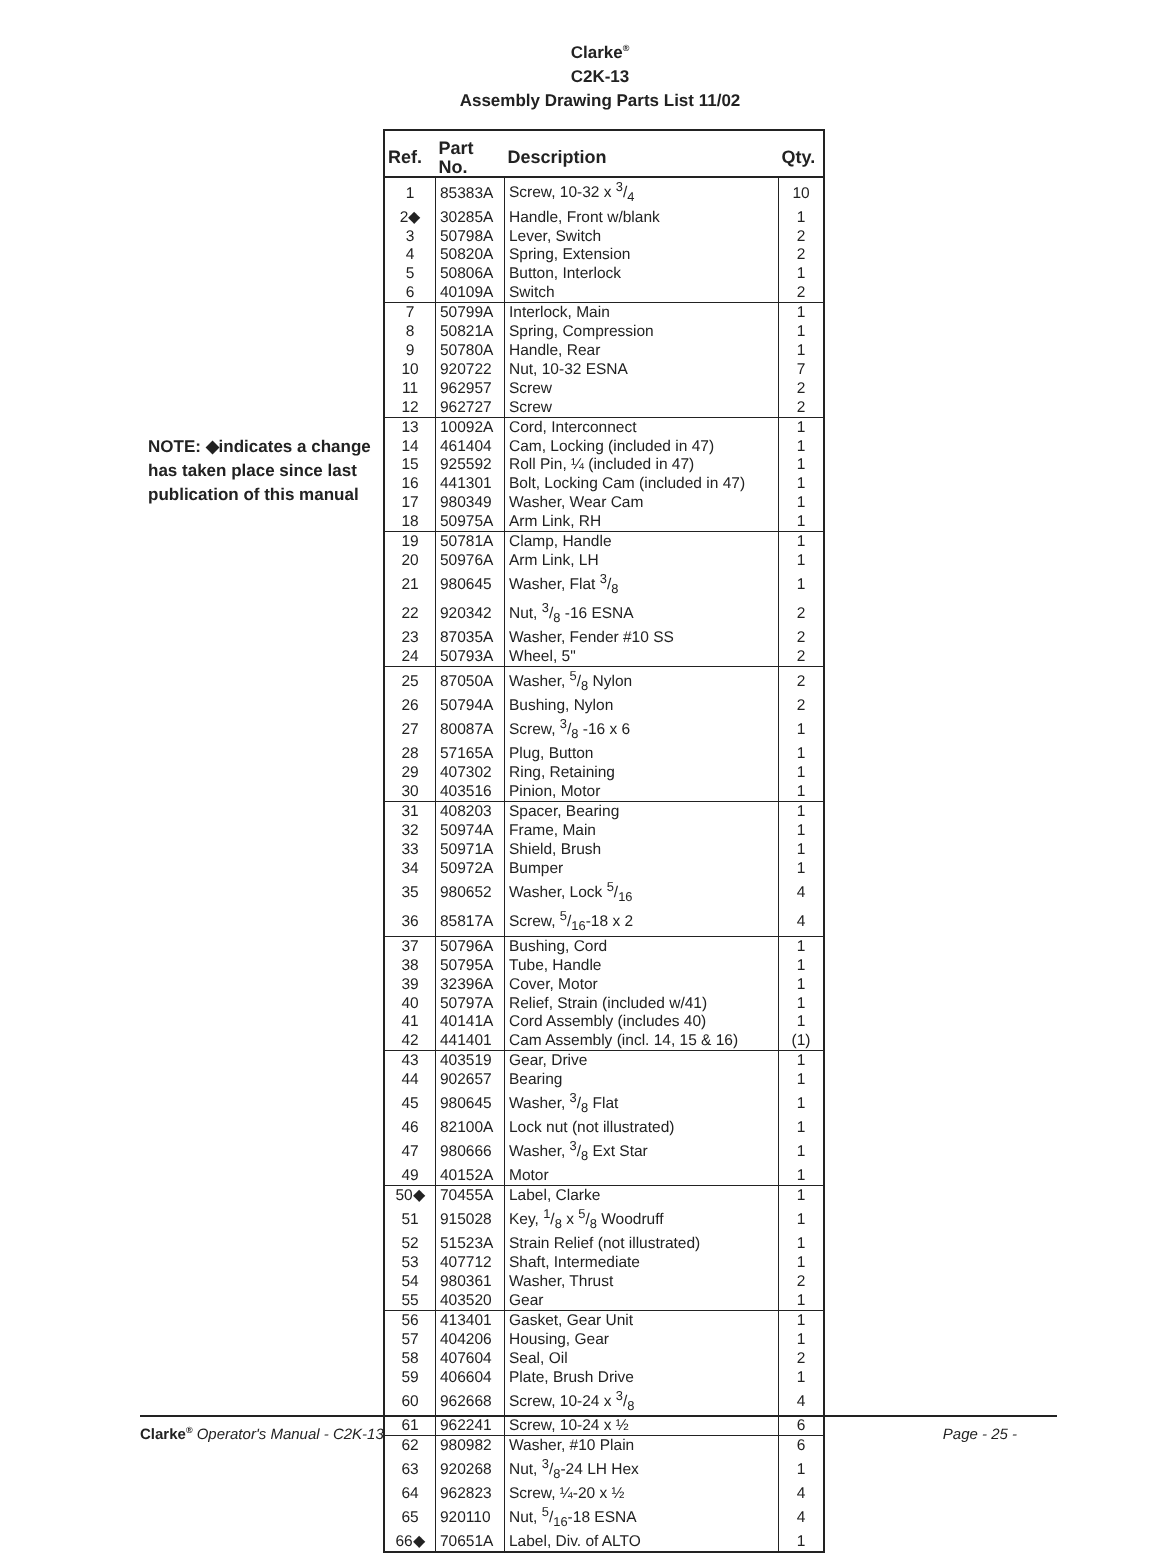Clarke<sup>®</sup>
C2K-13
Assembly Drawing Parts List 11/02
NOTE: ◆indicates a change has taken place since last publication of this manual
| Ref. | Part No. | Description | Qty. |
| --- | --- | --- | --- |
| 1 | 85383A | Screw, 10-32 x 3/4 | 10 |
| 2◆ | 30285A | Handle, Front w/blank | 1 |
| 3 | 50798A | Lever, Switch | 2 |
| 4 | 50820A | Spring, Extension | 2 |
| 5 | 50806A | Button, Interlock | 1 |
| 6 | 40109A | Switch | 2 |
| 7 | 50799A | Interlock, Main | 1 |
| 8 | 50821A | Spring, Compression | 1 |
| 9 | 50780A | Handle, Rear | 1 |
| 10 | 920722 | Nut, 10-32 ESNA | 7 |
| 11 | 962957 | Screw | 2 |
| 12 | 962727 | Screw | 2 |
| 13 | 10092A | Cord, Interconnect | 1 |
| 14 | 461404 | Cam, Locking (included in 47) | 1 |
| 15 | 925592 | Roll Pin, ¼ (included in 47) | 1 |
| 16 | 441301 | Bolt, Locking Cam (included in 47) | 1 |
| 17 | 980349 | Washer, Wear Cam | 1 |
| 18 | 50975A | Arm Link, RH | 1 |
| 19 | 50781A | Clamp, Handle | 1 |
| 20 | 50976A | Arm Link, LH | 1 |
| 21 | 980645 | Washer, Flat 3/8 | 1 |
| 22 | 920342 | Nut, 3/8 -16 ESNA | 2 |
| 23 | 87035A | Washer, Fender #10 SS | 2 |
| 24 | 50793A | Wheel, 5" | 2 |
| 25 | 87050A | Washer, 5/8 Nylon | 2 |
| 26 | 50794A | Bushing, Nylon | 2 |
| 27 | 80087A | Screw, 3/8 -16 x 6 | 1 |
| 28 | 57165A | Plug, Button | 1 |
| 29 | 407302 | Ring, Retaining | 1 |
| 30 | 403516 | Pinion, Motor | 1 |
| 31 | 408203 | Spacer, Bearing | 1 |
| 32 | 50974A | Frame, Main | 1 |
| 33 | 50971A | Shield, Brush | 1 |
| 34 | 50972A | Bumper | 1 |
| 35 | 980652 | Washer, Lock 5/16 | 4 |
| 36 | 85817A | Screw, 5/16-18 x 2 | 4 |
| 37 | 50796A | Bushing, Cord | 1 |
| 38 | 50795A | Tube, Handle | 1 |
| 39 | 32396A | Cover, Motor | 1 |
| 40 | 50797A | Relief, Strain (included w/41) | 1 |
| 41 | 40141A | Cord Assembly (includes 40) | 1 |
| 42 | 441401 | Cam Assembly (incl. 14, 15 & 16) | (1) |
| 43 | 403519 | Gear, Drive | 1 |
| 44 | 902657 | Bearing | 1 |
| 45 | 980645 | Washer, 3/8 Flat | 1 |
| 46 | 82100A | Lock nut (not illustrated) | 1 |
| 47 | 980666 | Washer, 3/8 Ext Star | 1 |
| 49 | 40152A | Motor | 1 |
| 50◆ | 70455A | Label, Clarke | 1 |
| 51 | 915028 | Key, 1/8 x 5/8 Woodruff | 1 |
| 52 | 51523A | Strain Relief (not illustrated) | 1 |
| 53 | 407712 | Shaft, Intermediate | 1 |
| 54 | 980361 | Washer, Thrust | 2 |
| 55 | 403520 | Gear | 1 |
| 56 | 413401 | Gasket, Gear Unit | 1 |
| 57 | 404206 | Housing, Gear | 1 |
| 58 | 407604 | Seal, Oil | 2 |
| 59 | 406604 | Plate, Brush Drive | 1 |
| 60 | 962668 | Screw, 10-24 x 3/8 | 4 |
| 61 | 962241 | Screw, 10-24 x ½ | 6 |
| 62 | 980982 | Washer, #10 Plain | 6 |
| 63 | 920268 | Nut, 3/8-24 LH Hex | 1 |
| 64 | 962823 | Screw, ¼-20 x ½ | 4 |
| 65 | 920110 | Nut, 5/16-18 ESNA | 4 |
| 66◆ | 70651A | Label, Div. of ALTO | 1 |
Clarke<sup>®</sup> Operator's Manual - C2K-13 Page - 25 -